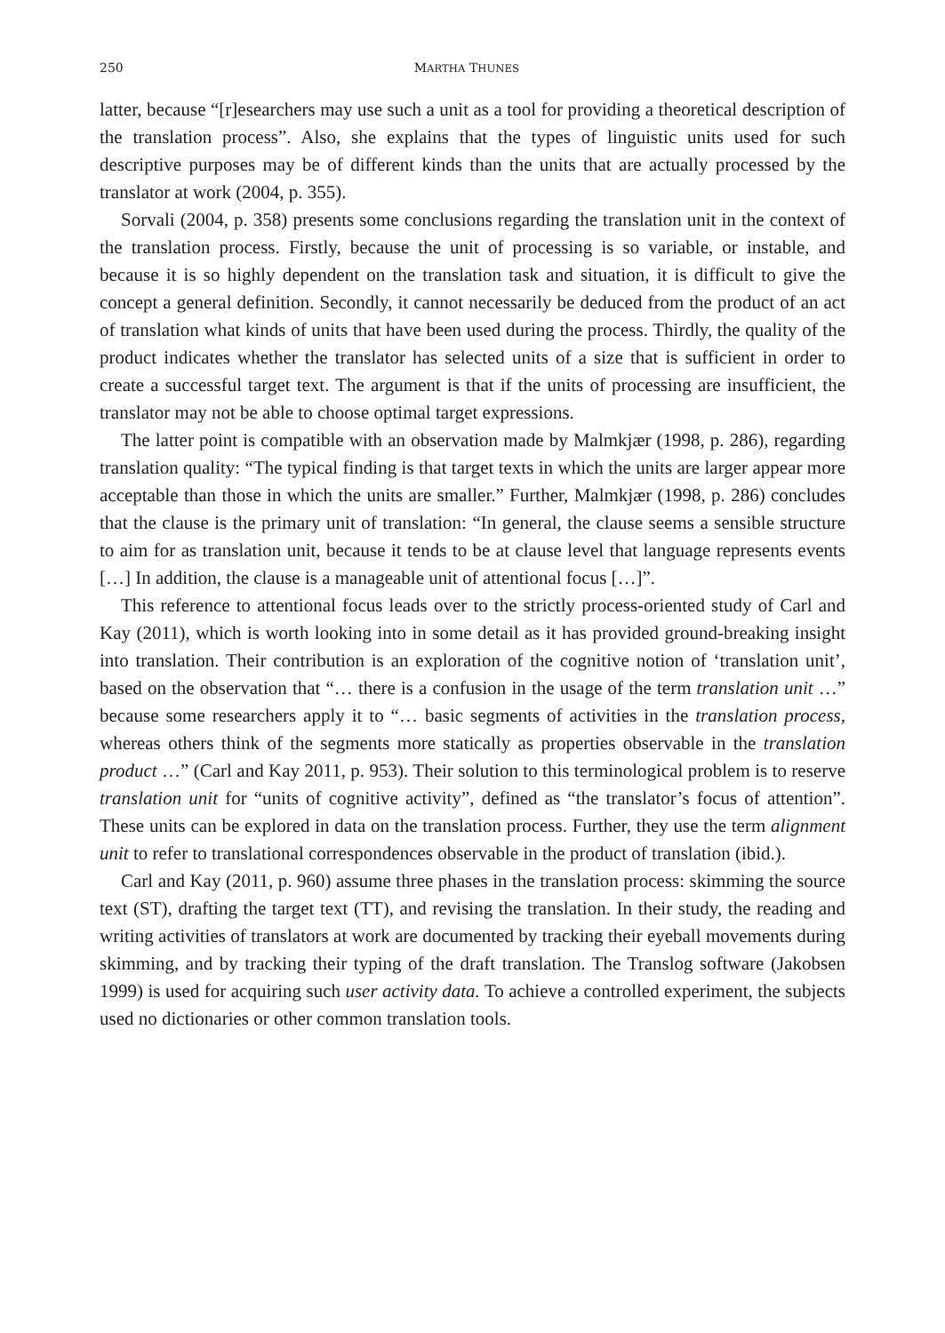250 MARTHA THUNES
latter, because “[r]esearchers may use such a unit as a tool for providing a theoretical description of the translation process”. Also, she explains that the types of linguistic units used for such descriptive purposes may be of different kinds than the units that are actually processed by the translator at work (2004, p. 355).
Sorvali (2004, p. 358) presents some conclusions regarding the translation unit in the context of the translation process. Firstly, because the unit of processing is so variable, or instable, and because it is so highly dependent on the translation task and situation, it is difficult to give the concept a general definition. Secondly, it cannot necessarily be deduced from the product of an act of translation what kinds of units that have been used during the process. Thirdly, the quality of the product indicates whether the translator has selected units of a size that is sufficient in order to create a successful target text. The argument is that if the units of processing are insufficient, the translator may not be able to choose optimal target expressions.
The latter point is compatible with an observation made by Malmkjær (1998, p. 286), regarding translation quality: “The typical finding is that target texts in which the units are larger appear more acceptable than those in which the units are smaller.” Further, Malmkjær (1998, p. 286) concludes that the clause is the primary unit of translation: “In general, the clause seems a sensible structure to aim for as translation unit, because it tends to be at clause level that language represents events […] In addition, the clause is a manageable unit of attentional focus […]”.
This reference to attentional focus leads over to the strictly process-oriented study of Carl and Kay (2011), which is worth looking into in some detail as it has provided ground-breaking insight into translation. Their contribution is an exploration of the cognitive notion of ‘translation unit’, based on the observation that “… there is a confusion in the usage of the term translation unit …” because some researchers apply it to “… basic segments of activities in the translation process, whereas others think of the segments more statically as properties observable in the translation product …” (Carl and Kay 2011, p. 953). Their solution to this terminological problem is to reserve translation unit for “units of cognitive activity”, defined as “the translator’s focus of attention”. These units can be explored in data on the translation process. Further, they use the term alignment unit to refer to translational correspondences observable in the product of translation (ibid.).
Carl and Kay (2011, p. 960) assume three phases in the translation process: skimming the source text (ST), drafting the target text (TT), and revising the translation. In their study, the reading and writing activities of translators at work are documented by tracking their eyeball movements during skimming, and by tracking their typing of the draft translation. The Translog software (Jakobsen 1999) is used for acquiring such user activity data. To achieve a controlled experiment, the subjects used no dictionaries or other common translation tools.